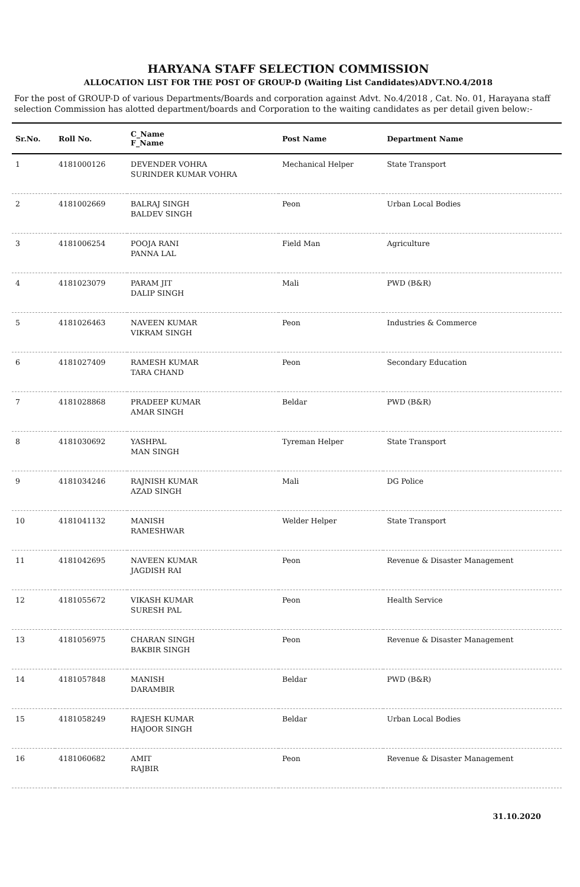HARYANA STAFF SELECTION COMMISSION
ALLOCATION LIST FOR THE POST OF GROUP-D (Waiting List Candidates)ADVT.NO.4/2018
For the post of GROUP-D of various Departments/Boards and corporation against Advt. No.4/2018 , Cat. No. 01, Harayana staff selection Commission has alotted department/boards and Corporation to the waiting candidates as per detail given below:-
| Sr.No. | Roll No. | C_Name F_Name | Post Name | Department Name |
| --- | --- | --- | --- | --- |
| 1 | 4181000126 | DEVENDER VOHRA SURINDER KUMAR VOHRA | Mechanical Helper | State Transport |
| 2 | 4181002669 | BALRAJ SINGH BALDEV SINGH | Peon | Urban Local Bodies |
| 3 | 4181006254 | POOJA RANI PANNA LAL | Field Man | Agriculture |
| 4 | 4181023079 | PARAM JIT DALIP SINGH | Mali | PWD (B&R) |
| 5 | 4181026463 | NAVEEN KUMAR VIKRAM SINGH | Peon | Industries & Commerce |
| 6 | 4181027409 | RAMESH KUMAR TARA CHAND | Peon | Secondary Education |
| 7 | 4181028868 | PRADEEP KUMAR AMAR SINGH | Beldar | PWD (B&R) |
| 8 | 4181030692 | YASHPAL MAN SINGH | Tyreman Helper | State Transport |
| 9 | 4181034246 | RAJNISH KUMAR AZAD SINGH | Mali | DG Police |
| 10 | 4181041132 | MANISH RAMESHWAR | Welder Helper | State Transport |
| 11 | 4181042695 | NAVEEN KUMAR JAGDISH RAI | Peon | Revenue & Disaster Management |
| 12 | 4181055672 | VIKASH KUMAR SURESH PAL | Peon | Health Service |
| 13 | 4181056975 | CHARAN SINGH BAKBIR SINGH | Peon | Revenue & Disaster Management |
| 14 | 4181057848 | MANISH DARAMBIR | Beldar | PWD (B&R) |
| 15 | 4181058249 | RAJESH KUMAR HAJOOR SINGH | Beldar | Urban Local Bodies |
| 16 | 4181060682 | AMIT RAJBIR | Peon | Revenue & Disaster Management |
31.10.2020